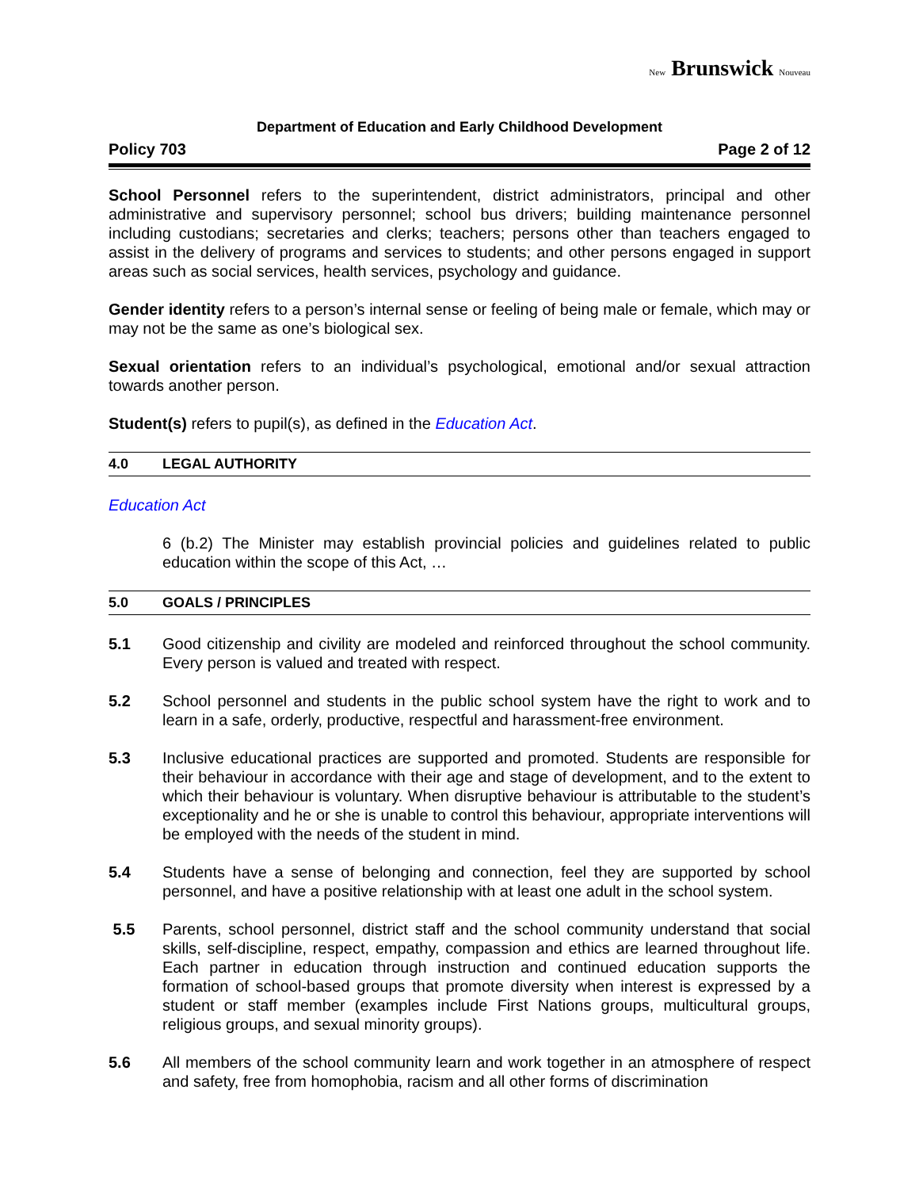New Brunswick Nouveau
Department of Education and Early Childhood Development
Policy 703 Page 2 of 12
School Personnel refers to the superintendent, district administrators, principal and other administrative and supervisory personnel; school bus drivers; building maintenance personnel including custodians; secretaries and clerks; teachers; persons other than teachers engaged to assist in the delivery of programs and services to students; and other persons engaged in support areas such as social services, health services, psychology and guidance.
Gender identity refers to a person’s internal sense or feeling of being male or female, which may or may not be the same as one’s biological sex.
Sexual orientation refers to an individual’s psychological, emotional and/or sexual attraction towards another person.
Student(s) refers to pupil(s), as defined in the Education Act.
4.0 LEGAL AUTHORITY
Education Act
6 (b.2) The Minister may establish provincial policies and guidelines related to public education within the scope of this Act, …
5.0 GOALS / PRINCIPLES
5.1 Good citizenship and civility are modeled and reinforced throughout the school community. Every person is valued and treated with respect.
5.2 School personnel and students in the public school system have the right to work and to learn in a safe, orderly, productive, respectful and harassment-free environment.
5.3 Inclusive educational practices are supported and promoted. Students are responsible for their behaviour in accordance with their age and stage of development, and to the extent to which their behaviour is voluntary. When disruptive behaviour is attributable to the student’s exceptionality and he or she is unable to control this behaviour, appropriate interventions will be employed with the needs of the student in mind.
5.4 Students have a sense of belonging and connection, feel they are supported by school personnel, and have a positive relationship with at least one adult in the school system.
5.5 Parents, school personnel, district staff and the school community understand that social skills, self-discipline, respect, empathy, compassion and ethics are learned throughout life. Each partner in education through instruction and continued education supports the formation of school-based groups that promote diversity when interest is expressed by a student or staff member (examples include First Nations groups, multicultural groups, religious groups, and sexual minority groups).
5.6 All members of the school community learn and work together in an atmosphere of respect and safety, free from homophobia, racism and all other forms of discrimination